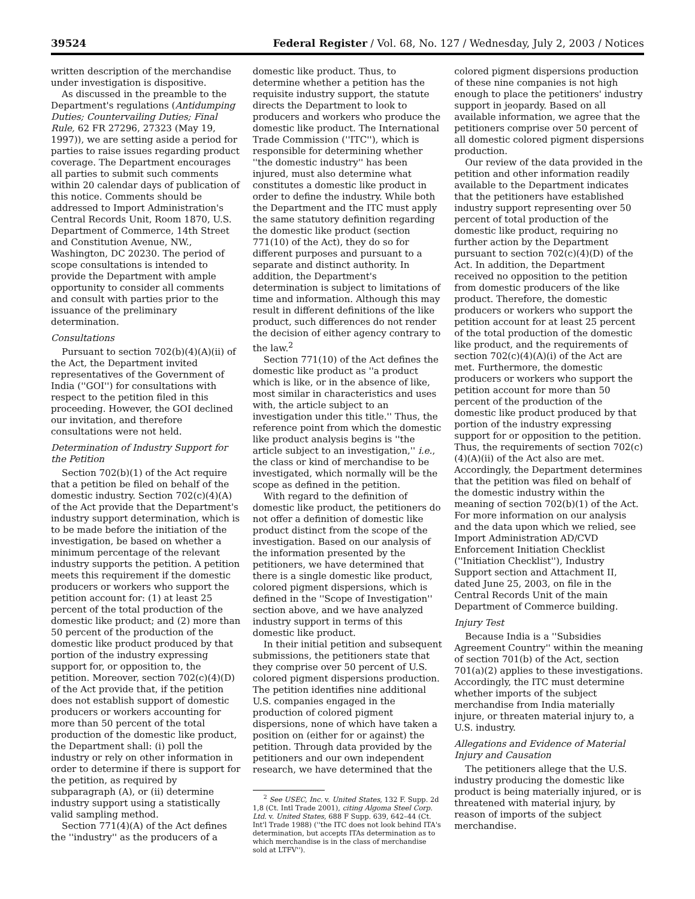39524 Federal Register / Vol. 68, No. 127 / Wednesday, July 2, 2003 / Notices
written description of the merchandise under investigation is dispositive.
As discussed in the preamble to the Department's regulations (Antidumping Duties; Countervailing Duties; Final Rule, 62 FR 27296, 27323 (May 19, 1997)), we are setting aside a period for parties to raise issues regarding product coverage. The Department encourages all parties to submit such comments within 20 calendar days of publication of this notice. Comments should be addressed to Import Administration's Central Records Unit, Room 1870, U.S. Department of Commerce, 14th Street and Constitution Avenue, NW., Washington, DC 20230. The period of scope consultations is intended to provide the Department with ample opportunity to consider all comments and consult with parties prior to the issuance of the preliminary determination.
Consultations
Pursuant to section 702(b)(4)(A)(ii) of the Act, the Department invited representatives of the Government of India (''GOI'') for consultations with respect to the petition filed in this proceeding. However, the GOI declined our invitation, and therefore consultations were not held.
Determination of Industry Support for the Petition
Section 702(b)(1) of the Act require that a petition be filed on behalf of the domestic industry. Section 702(c)(4)(A) of the Act provide that the Department's industry support determination, which is to be made before the initiation of the investigation, be based on whether a minimum percentage of the relevant industry supports the petition. A petition meets this requirement if the domestic producers or workers who support the petition account for: (1) at least 25 percent of the total production of the domestic like product; and (2) more than 50 percent of the production of the domestic like product produced by that portion of the industry expressing support for, or opposition to, the petition. Moreover, section 702(c)(4)(D) of the Act provide that, if the petition does not establish support of domestic producers or workers accounting for more than 50 percent of the total production of the domestic like product, the Department shall: (i) poll the industry or rely on other information in order to determine if there is support for the petition, as required by subparagraph (A), or (ii) determine industry support using a statistically valid sampling method.
Section 771(4)(A) of the Act defines the ''industry'' as the producers of a
domestic like product. Thus, to determine whether a petition has the requisite industry support, the statute directs the Department to look to producers and workers who produce the domestic like product. The International Trade Commission (''ITC''), which is responsible for determining whether ''the domestic industry'' has been injured, must also determine what constitutes a domestic like product in order to define the industry. While both the Department and the ITC must apply the same statutory definition regarding the domestic like product (section 771(10) of the Act), they do so for different purposes and pursuant to a separate and distinct authority. In addition, the Department's determination is subject to limitations of time and information. Although this may result in different definitions of the like product, such differences do not render the decision of either agency contrary to the law.<sup>2</sup>
Section 771(10) of the Act defines the domestic like product as ''a product which is like, or in the absence of like, most similar in characteristics and uses with, the article subject to an investigation under this title.'' Thus, the reference point from which the domestic like product analysis begins is ''the article subject to an investigation,'' i.e., the class or kind of merchandise to be investigated, which normally will be the scope as defined in the petition.
With regard to the definition of domestic like product, the petitioners do not offer a definition of domestic like product distinct from the scope of the investigation. Based on our analysis of the information presented by the petitioners, we have determined that there is a single domestic like product, colored pigment dispersions, which is defined in the ''Scope of Investigation'' section above, and we have analyzed industry support in terms of this domestic like product.
In their initial petition and subsequent submissions, the petitioners state that they comprise over 50 percent of U.S. colored pigment dispersions production. The petition identifies nine additional U.S. companies engaged in the production of colored pigment dispersions, none of which have taken a position on (either for or against) the petition. Through data provided by the petitioners and our own independent research, we have determined that the
<sup>2</sup> See USEC, Inc. v. United States, 132 F. Supp. 2d 1,8 (Ct. Intl Trade 2001), citing Algoma Steel Corp. Ltd. v. United States, 688 F Supp. 639, 642–44 (Ct. Int'l Trade 1988) (''the ITC does not look behind ITA's determination, but accepts ITAs determination as to which merchandise is in the class of merchandise sold at LTFV'').
colored pigment dispersions production of these nine companies is not high enough to place the petitioners' industry support in jeopardy. Based on all available information, we agree that the petitioners comprise over 50 percent of all domestic colored pigment dispersions production.
Our review of the data provided in the petition and other information readily available to the Department indicates that the petitioners have established industry support representing over 50 percent of total production of the domestic like product, requiring no further action by the Department pursuant to section 702(c)(4)(D) of the Act. In addition, the Department received no opposition to the petition from domestic producers of the like product. Therefore, the domestic producers or workers who support the petition account for at least 25 percent of the total production of the domestic like product, and the requirements of section 702(c)(4)(A)(i) of the Act are met. Furthermore, the domestic producers or workers who support the petition account for more than 50 percent of the production of the domestic like product produced by that portion of the industry expressing support for or opposition to the petition. Thus, the requirements of section 702(c)(4)(A)(ii) of the Act also are met. Accordingly, the Department determines that the petition was filed on behalf of the domestic industry within the meaning of section 702(b)(1) of the Act. For more information on our analysis and the data upon which we relied, see Import Administration AD/CVD Enforcement Initiation Checklist (''Initiation Checklist''), Industry Support section and Attachment II, dated June 25, 2003, on file in the Central Records Unit of the main Department of Commerce building.
Injury Test
Because India is a ''Subsidies Agreement Country'' within the meaning of section 701(b) of the Act, section 701(a)(2) applies to these investigations. Accordingly, the ITC must determine whether imports of the subject merchandise from India materially injure, or threaten material injury to, a U.S. industry.
Allegations and Evidence of Material Injury and Causation
The petitioners allege that the U.S. industry producing the domestic like product is being materially injured, or is threatened with material injury, by reason of imports of the subject merchandise.